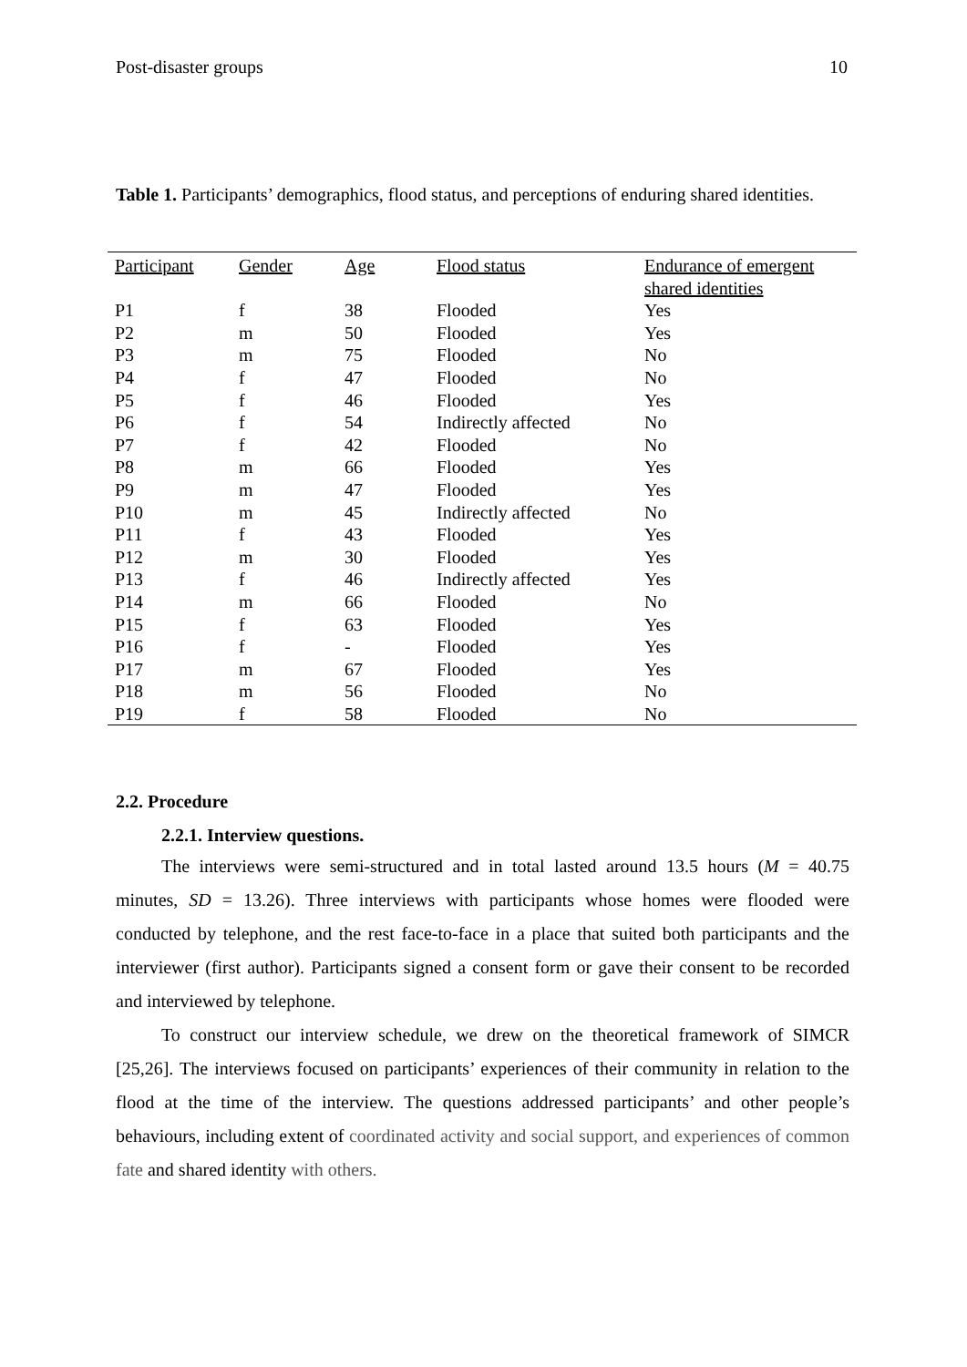Post-disaster groups 10
Table 1. Participants’ demographics, flood status, and perceptions of enduring shared identities.
| Participant | Gender | Age | Flood status | Endurance of emergent shared identities |
| --- | --- | --- | --- | --- |
| P1 | f | 38 | Flooded | Yes |
| P2 | m | 50 | Flooded | Yes |
| P3 | m | 75 | Flooded | No |
| P4 | f | 47 | Flooded | No |
| P5 | f | 46 | Flooded | Yes |
| P6 | f | 54 | Indirectly affected | No |
| P7 | f | 42 | Flooded | No |
| P8 | m | 66 | Flooded | Yes |
| P9 | m | 47 | Flooded | Yes |
| P10 | m | 45 | Indirectly affected | No |
| P11 | f | 43 | Flooded | Yes |
| P12 | m | 30 | Flooded | Yes |
| P13 | f | 46 | Indirectly affected | Yes |
| P14 | m | 66 | Flooded | No |
| P15 | f | 63 | Flooded | Yes |
| P16 | f | - | Flooded | Yes |
| P17 | m | 67 | Flooded | Yes |
| P18 | m | 56 | Flooded | No |
| P19 | f | 58 | Flooded | No |
2.2. Procedure
2.2.1. Interview questions.
The interviews were semi-structured and in total lasted around 13.5 hours (M = 40.75 minutes, SD = 13.26). Three interviews with participants whose homes were flooded were conducted by telephone, and the rest face-to-face in a place that suited both participants and the interviewer (first author). Participants signed a consent form or gave their consent to be recorded and interviewed by telephone.
To construct our interview schedule, we drew on the theoretical framework of SIMCR [25,26]. The interviews focused on participants’ experiences of their community in relation to the flood at the time of the interview. The questions addressed participants’ and other people’s behaviours, including extent of coordinated activity and social support, and experiences of common fate and shared identity with others.